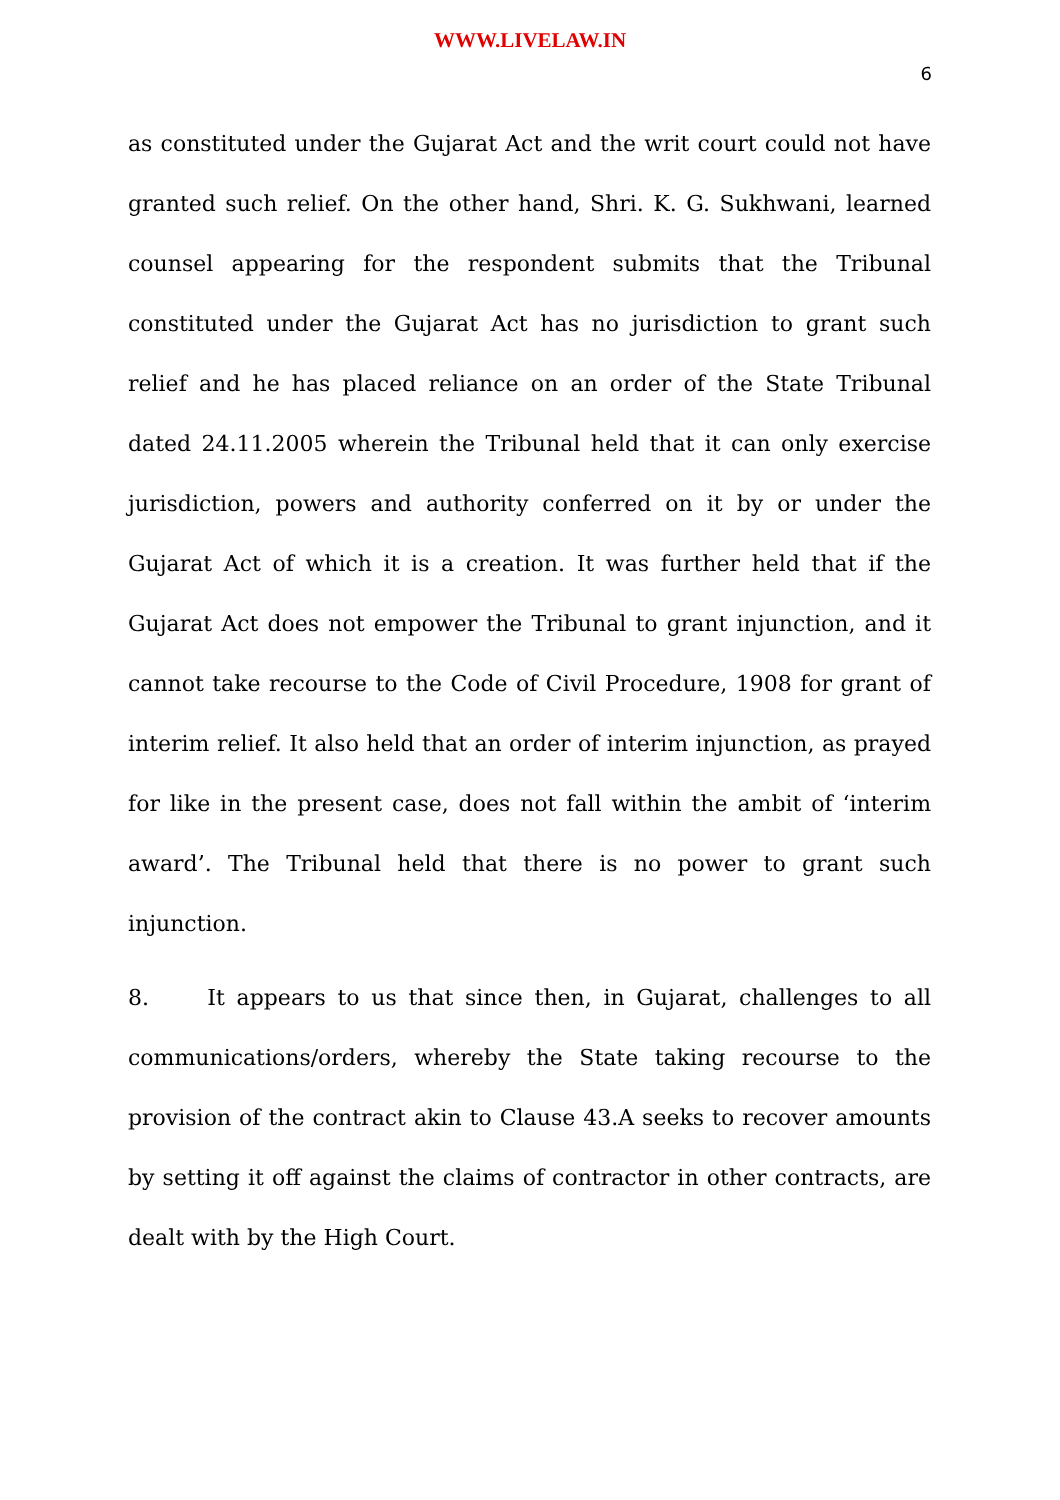WWW.LIVELAW.IN
6
as constituted under the Gujarat Act and the writ court could not have granted such relief. On the other hand, Shri. K. G. Sukhwani, learned counsel appearing for the respondent submits that the Tribunal constituted under the Gujarat Act has no jurisdiction to grant such relief and he has placed reliance on an order of the State Tribunal dated 24.11.2005 wherein the Tribunal held that it can only exercise jurisdiction, powers and authority conferred on it by or under the Gujarat Act of which it is a creation. It was further held that if the Gujarat Act does not empower the Tribunal to grant injunction, and it cannot take recourse to the Code of Civil Procedure, 1908 for grant of interim relief. It also held that an order of interim injunction, as prayed for like in the present case, does not fall within the ambit of ‘interim award’. The Tribunal held that there is no power to grant such injunction.
8. It appears to us that since then, in Gujarat, challenges to all communications/orders, whereby the State taking recourse to the provision of the contract akin to Clause 43.A seeks to recover amounts by setting it off against the claims of contractor in other contracts, are dealt with by the High Court.